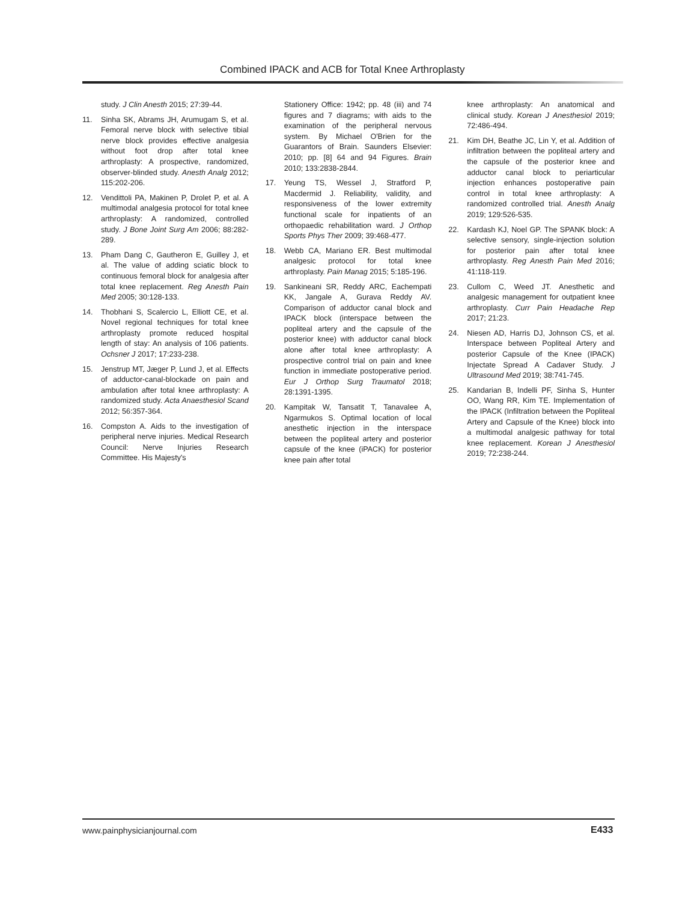Combined IPACK and ACB for Total Knee Arthroplasty
study. J Clin Anesth 2015; 27:39-44.
11. Sinha SK, Abrams JH, Arumugam S, et al. Femoral nerve block with selective tibial nerve block provides effective analgesia without foot drop after total knee arthroplasty: A prospective, randomized, observer-blinded study. Anesth Analg 2012; 115:202-206.
12. Vendittoli PA, Makinen P, Drolet P, et al. A multimodal analgesia protocol for total knee arthroplasty: A randomized, controlled study. J Bone Joint Surg Am 2006; 88:282-289.
13. Pham Dang C, Gautheron E, Guilley J, et al. The value of adding sciatic block to continuous femoral block for analgesia after total knee replacement. Reg Anesth Pain Med 2005; 30:128-133.
14. Thobhani S, Scalercio L, Elliott CE, et al. Novel regional techniques for total knee arthroplasty promote reduced hospital length of stay: An analysis of 106 patients. Ochsner J 2017; 17:233-238.
15. Jenstrup MT, Jæger P, Lund J, et al. Effects of adductor-canal-blockade on pain and ambulation after total knee arthroplasty: A randomized study. Acta Anaesthesiol Scand 2012; 56:357-364.
16. Compston A. Aids to the investigation of peripheral nerve injuries. Medical Research Council: Nerve Injuries Research Committee. His Majesty's
Stationery Office: 1942; pp. 48 (iii) and 74 figures and 7 diagrams; with aids to the examination of the peripheral nervous system. By Michael O'Brien for the Guarantors of Brain. Saunders Elsevier: 2010; pp. [8] 64 and 94 Figures. Brain 2010; 133:2838-2844.
17. Yeung TS, Wessel J, Stratford P, Macdermid J. Reliability, validity, and responsiveness of the lower extremity functional scale for inpatients of an orthopaedic rehabilitation ward. J Orthop Sports Phys Ther 2009; 39:468-477.
18. Webb CA, Mariano ER. Best multimodal analgesic protocol for total knee arthroplasty. Pain Manag 2015; 5:185-196.
19. Sankineani SR, Reddy ARC, Eachempati KK, Jangale A, Gurava Reddy AV. Comparison of adductor canal block and IPACK block (interspace between the popliteal artery and the capsule of the posterior knee) with adductor canal block alone after total knee arthroplasty: A prospective control trial on pain and knee function in immediate postoperative period. Eur J Orthop Surg Traumatol 2018; 28:1391-1395.
20. Kampitak W, Tansatit T, Tanavalee A, Ngarmukos S. Optimal location of local anesthetic injection in the interspace between the popliteal artery and posterior capsule of the knee (iPACK) for posterior knee pain after total
knee arthroplasty: An anatomical and clinical study. Korean J Anesthesiol 2019; 72:486-494.
21. Kim DH, Beathe JC, Lin Y, et al. Addition of infiltration between the popliteal artery and the capsule of the posterior knee and adductor canal block to periarticular injection enhances postoperative pain control in total knee arthroplasty: A randomized controlled trial. Anesth Analg 2019; 129:526-535.
22. Kardash KJ, Noel GP. The SPANK block: A selective sensory, single-injection solution for posterior pain after total knee arthroplasty. Reg Anesth Pain Med 2016; 41:118-119.
23. Cullom C, Weed JT. Anesthetic and analgesic management for outpatient knee arthroplasty. Curr Pain Headache Rep 2017; 21:23.
24. Niesen AD, Harris DJ, Johnson CS, et al. Interspace between Popliteal Artery and posterior Capsule of the Knee (IPACK) Injectate Spread A Cadaver Study. J Ultrasound Med 2019; 38:741-745.
25. Kandarian B, Indelli PF, Sinha S, Hunter OO, Wang RR, Kim TE. Implementation of the IPACK (Infiltration between the Popliteal Artery and Capsule of the Knee) block into a multimodal analgesic pathway for total knee replacement. Korean J Anesthesiol 2019; 72:238-244.
www.painphysicianjournal.com E433